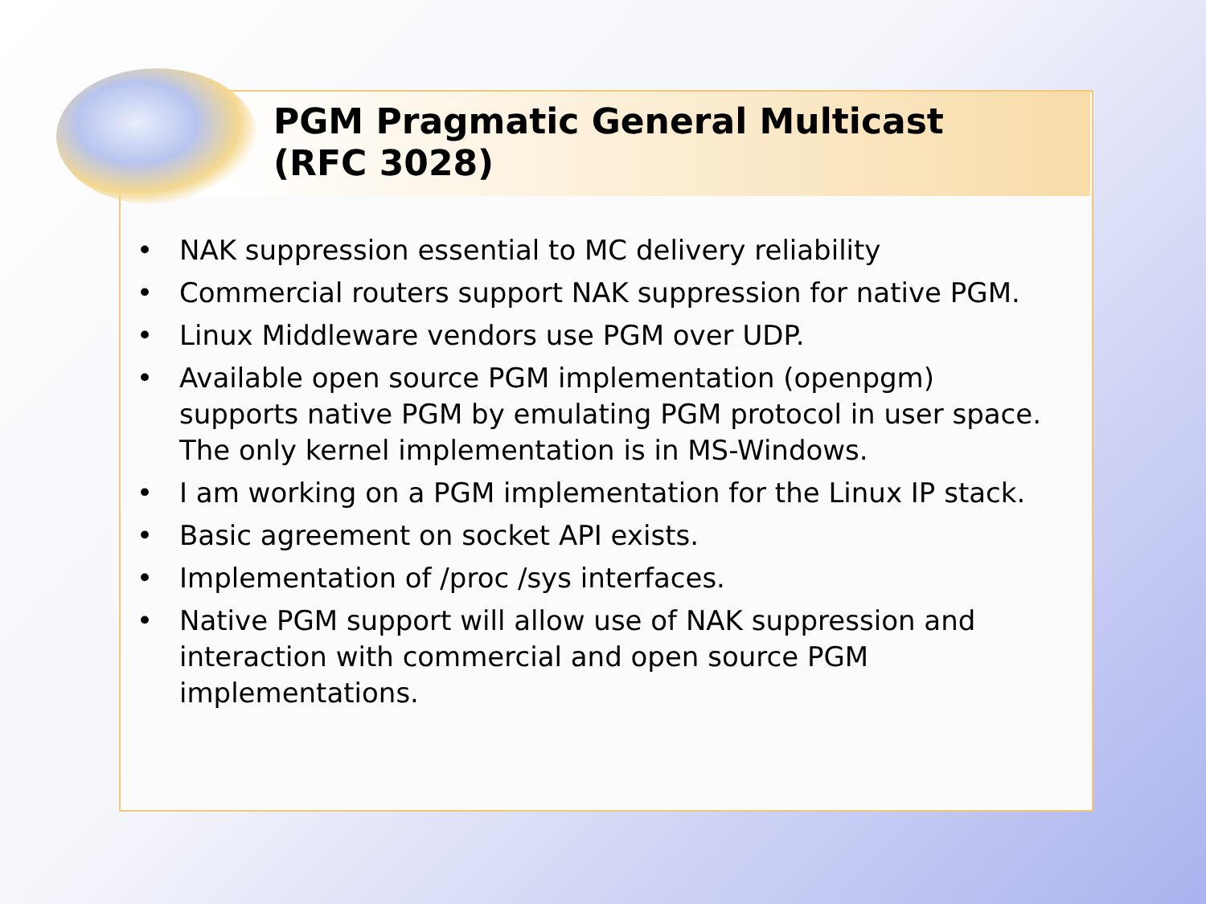PGM Pragmatic General Multicast
(RFC 3028)
• NAK suppression essential to MC delivery reliability
• Commercial routers support NAK suppression for native PGM.
• Linux Middleware vendors use PGM over UDP.
• Available open source PGM implementation (openpgm) supports native PGM by emulating PGM protocol in user space. The only kernel implementation is in MS-Windows.
• I am working on a PGM implementation for the Linux IP stack.
• Basic agreement on socket API exists.
• Implementation of /proc /sys interfaces.
• Native PGM support will allow use of NAK suppression and interaction with commercial and open source PGM implementations.